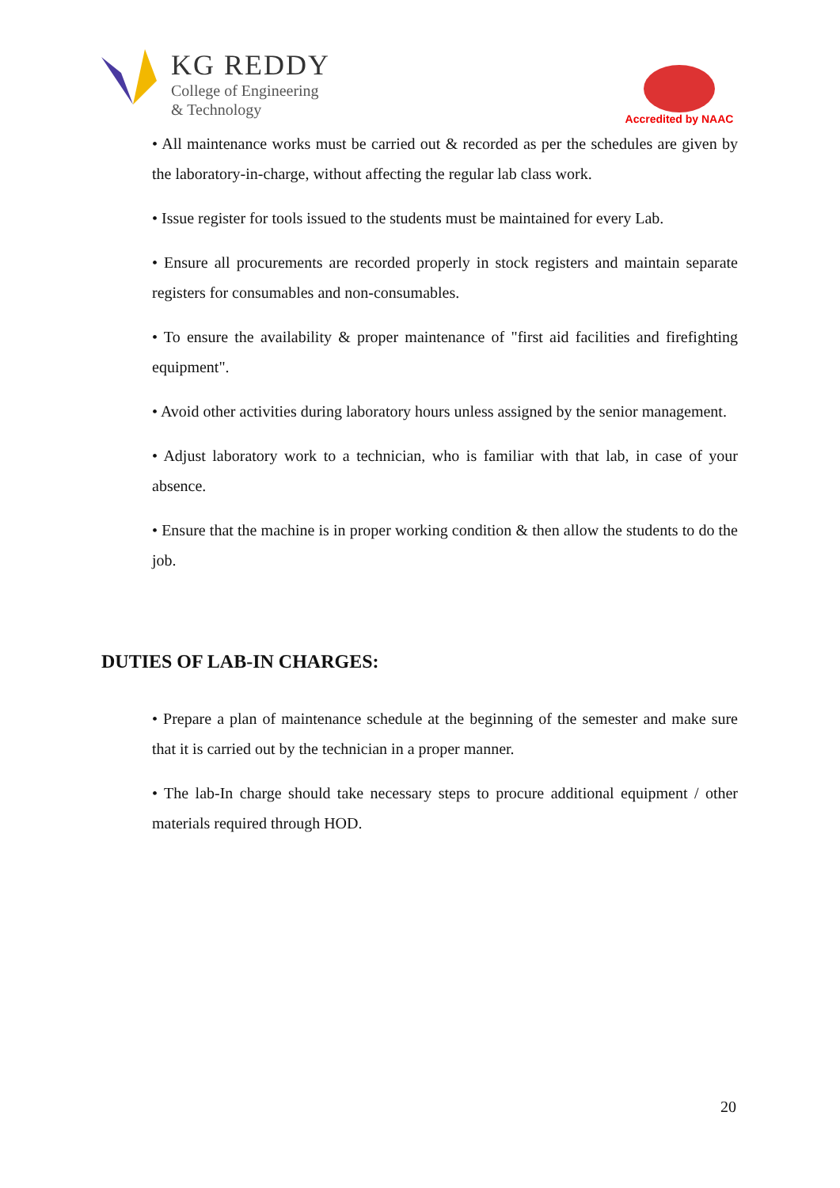KG REDDY
College of Engineering
& Technology
Accredited by NAAC
• All maintenance works must be carried out & recorded as per the schedules are given by the laboratory-in-charge, without affecting the regular lab class work.
• Issue register for tools issued to the students must be maintained for every Lab.
• Ensure all procurements are recorded properly in stock registers and maintain separate registers for consumables and non-consumables.
• To ensure the availability & proper maintenance of "first aid facilities and firefighting equipment".
• Avoid other activities during laboratory hours unless assigned by the senior management.
• Adjust laboratory work to a technician, who is familiar with that lab, in case of your absence.
• Ensure that the machine is in proper working condition & then allow the students to do the job.
DUTIES OF LAB-IN CHARGES:
• Prepare a plan of maintenance schedule at the beginning of the semester and make sure that it is carried out by the technician in a proper manner.
• The lab-In charge should take necessary steps to procure additional equipment / other materials required through HOD.
20